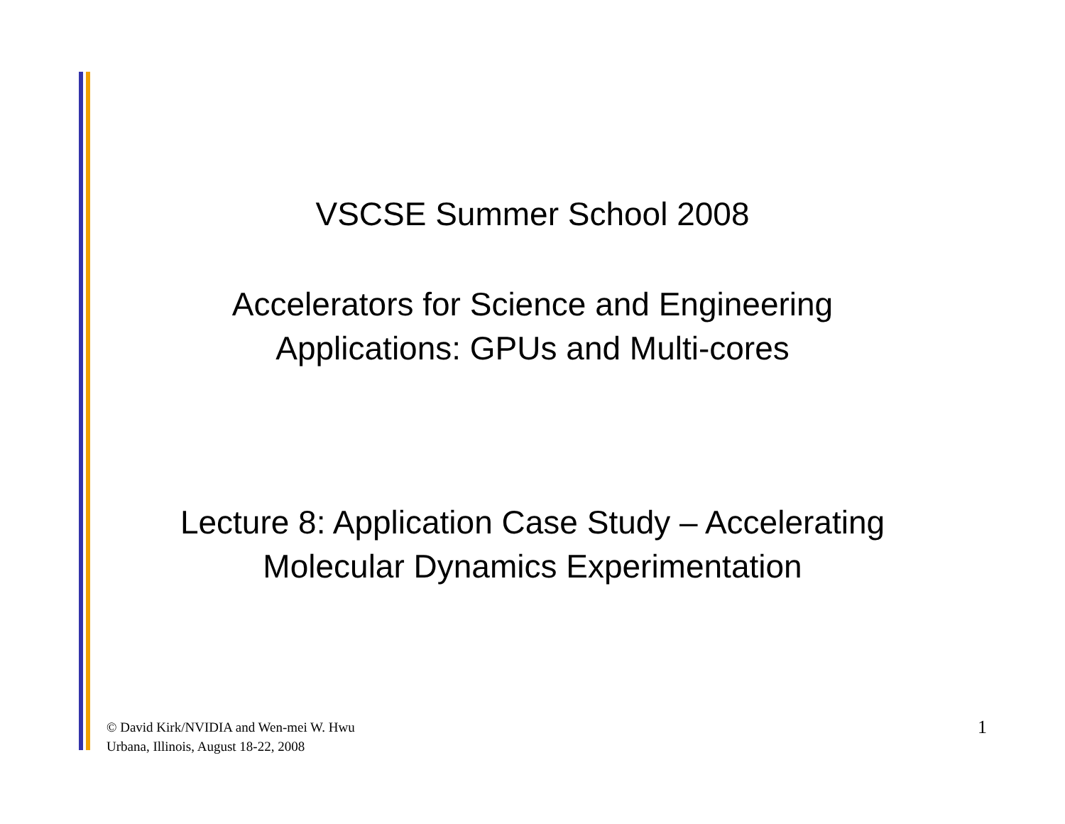VSCSE Summer School 2008
Accelerators for Science and Engineering
Applications: GPUs and Multi-cores
Lecture 8: Application Case Study – Accelerating
Molecular Dynamics Experimentation
© David Kirk/NVIDIA and Wen-mei W. Hwu
Urbana, Illinois, August 18-22, 2008
1